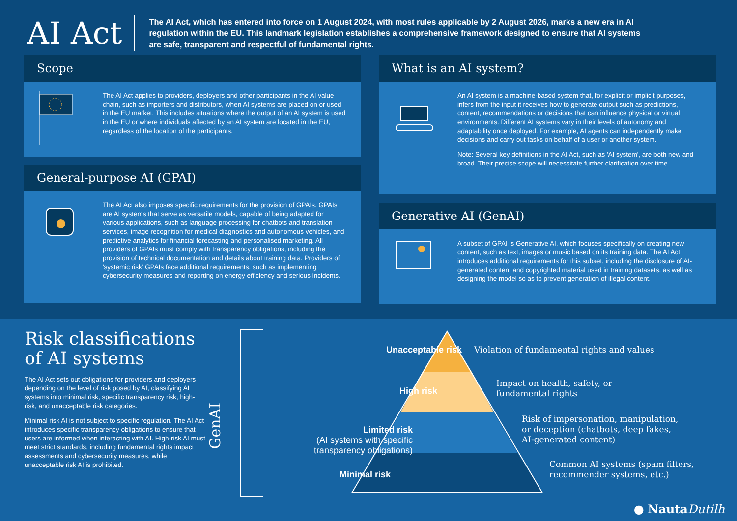AI Act
The AI Act, which has entered into force on 1 August 2024, with most rules applicable by 2 August 2026, marks a new era in AI regulation within the EU. This landmark legislation establishes a comprehensive framework designed to ensure that AI systems are safe, transparent and respectful of fundamental rights.
Scope
The AI Act applies to providers, deployers and other participants in the AI value chain, such as importers and distributors, when AI systems are placed on or used in the EU market. This includes situations where the output of an AI system is used in the EU or where individuals affected by an AI system are located in the EU, regardless of the location of the participants.
General-purpose AI (GPAI)
The AI Act also imposes specific requirements for the provision of GPAIs. GPAIs are AI systems that serve as versatile models, capable of being adapted for various applications, such as language processing for chatbots and translation services, image recognition for medical diagnostics and autonomous vehicles, and predictive analytics for financial forecasting and personalised marketing. All providers of GPAIs must comply with transparency obligations, including the provision of technical documentation and details about training data. Providers of 'systemic risk' GPAIs face additional requirements, such as implementing cybersecurity measures and reporting on energy efficiency and serious incidents.
What is an AI system?
An AI system is a machine-based system that, for explicit or implicit purposes, infers from the input it receives how to generate output such as predictions, content, recommendations or decisions that can influence physical or virtual environments. Different AI systems vary in their levels of autonomy and adaptability once deployed. For example, AI agents can independently make decisions and carry out tasks on behalf of a user or another system.
Note: Several key definitions in the AI Act, such as 'AI system', are both new and broad. Their precise scope will necessitate further clarification over time.
Generative AI (GenAI)
A subset of GPAI is Generative AI, which focuses specifically on creating new content, such as text, images or music based on its training data. The AI Act introduces additional requirements for this subset, including the disclosure of AI-generated content and copyrighted material used in training datasets, as well as designing the model so as to prevent generation of illegal content.
Risk classifications of AI systems
The AI Act sets out obligations for providers and deployers depending on the level of risk posed by AI, classifying AI systems into minimal risk, specific transparency risk, high-risk, and unacceptable risk categories.
Minimal risk AI is not subject to specific regulation. The AI Act introduces specific transparency obligations to ensure that users are informed when interacting with AI. High-risk AI must meet strict standards, including fundamental rights impact assessments and cybersecurity measures, while unacceptable risk AI is prohibited.
GenAI
Unacceptable risk
High risk
Limited risk
(AI systems with specific
transparency obligations)
Minimal risk
Violation of fundamental rights and values
Impact on health, safety, or
fundamental rights
Risk of impersonation, manipulation,
or deception (chatbots, deep fakes,
AI-generated content)
Common AI systems (spam filters,
recommender systems, etc.)
● Nauta Dutilh